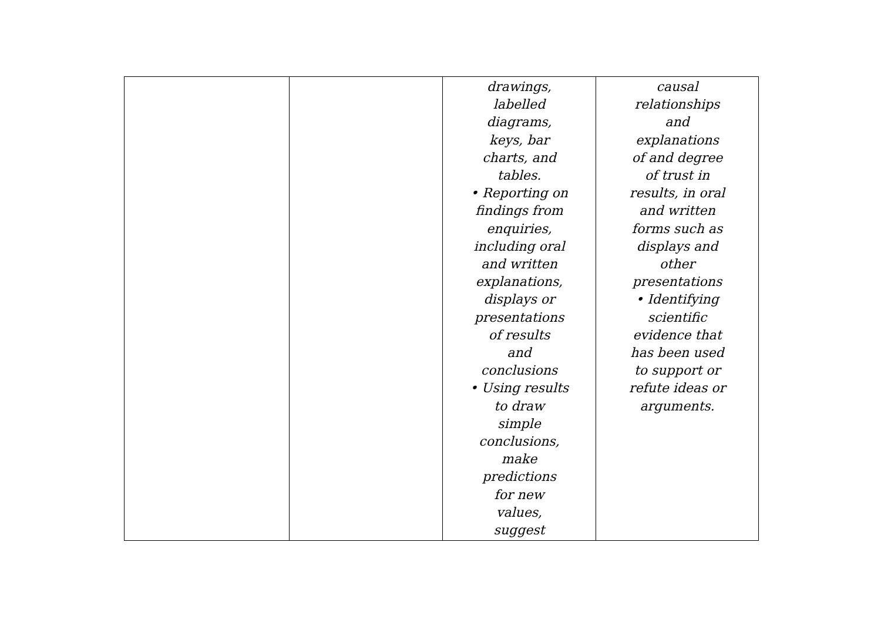| | | drawings, labelled diagrams, keys, bar charts, and tables. • Reporting on findings from enquiries, including oral and written explanations, displays or presentations of results and conclusions • Using results to draw simple conclusions, make predictions for new values, suggest | causal relationships and explanations of and degree of trust in results, in oral and written forms such as displays and other presentations • Identifying scientific evidence that has been used to support or refute ideas or arguments. |